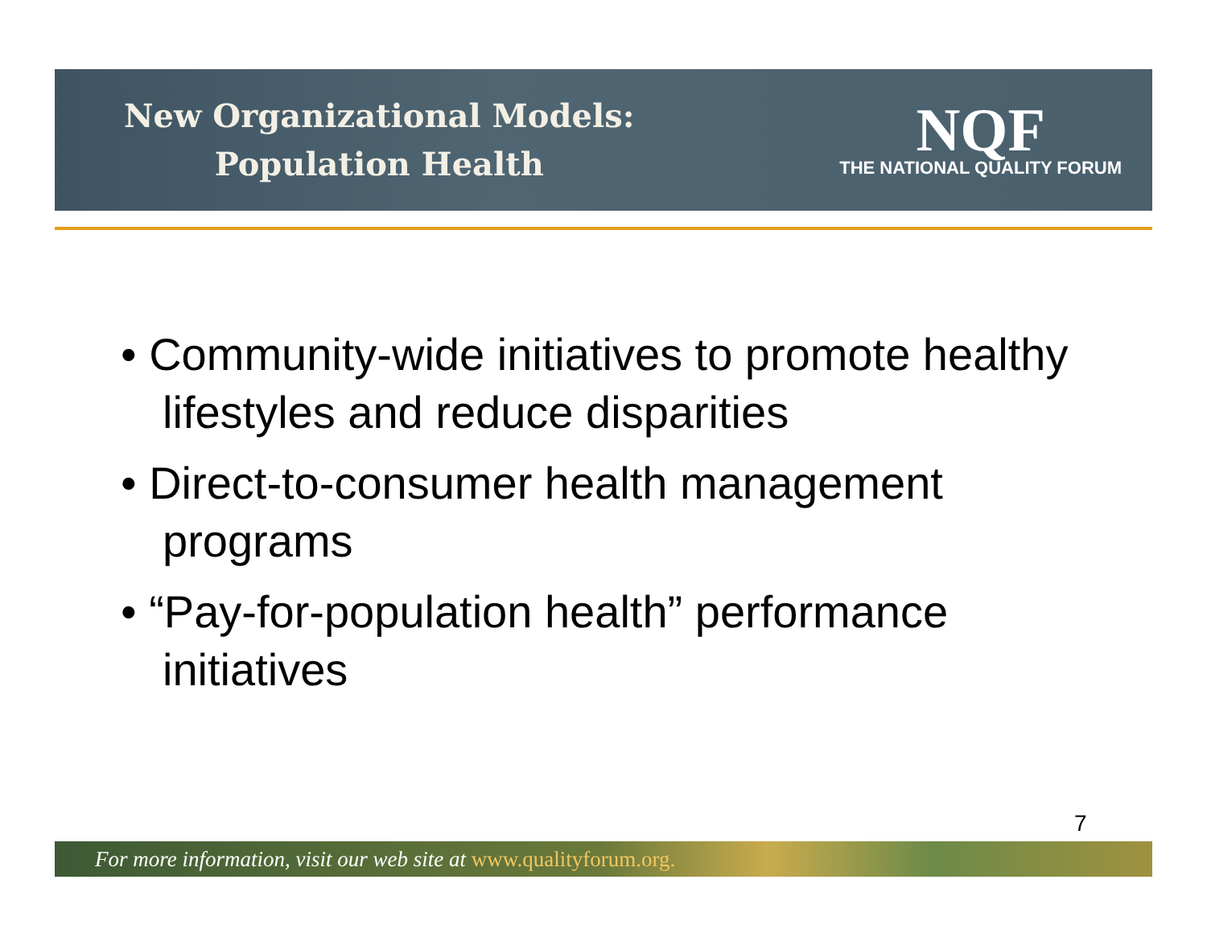New Organizational Models:
Population Health
NQF
THE NATIONAL QUALITY FORUM
• Community-wide initiatives to promote healthy lifestyles and reduce disparities
• Direct-to-consumer health management programs
• “Pay-for-population health” performance initiatives
7
For more information, visit our web site at www.qualityforum.org.